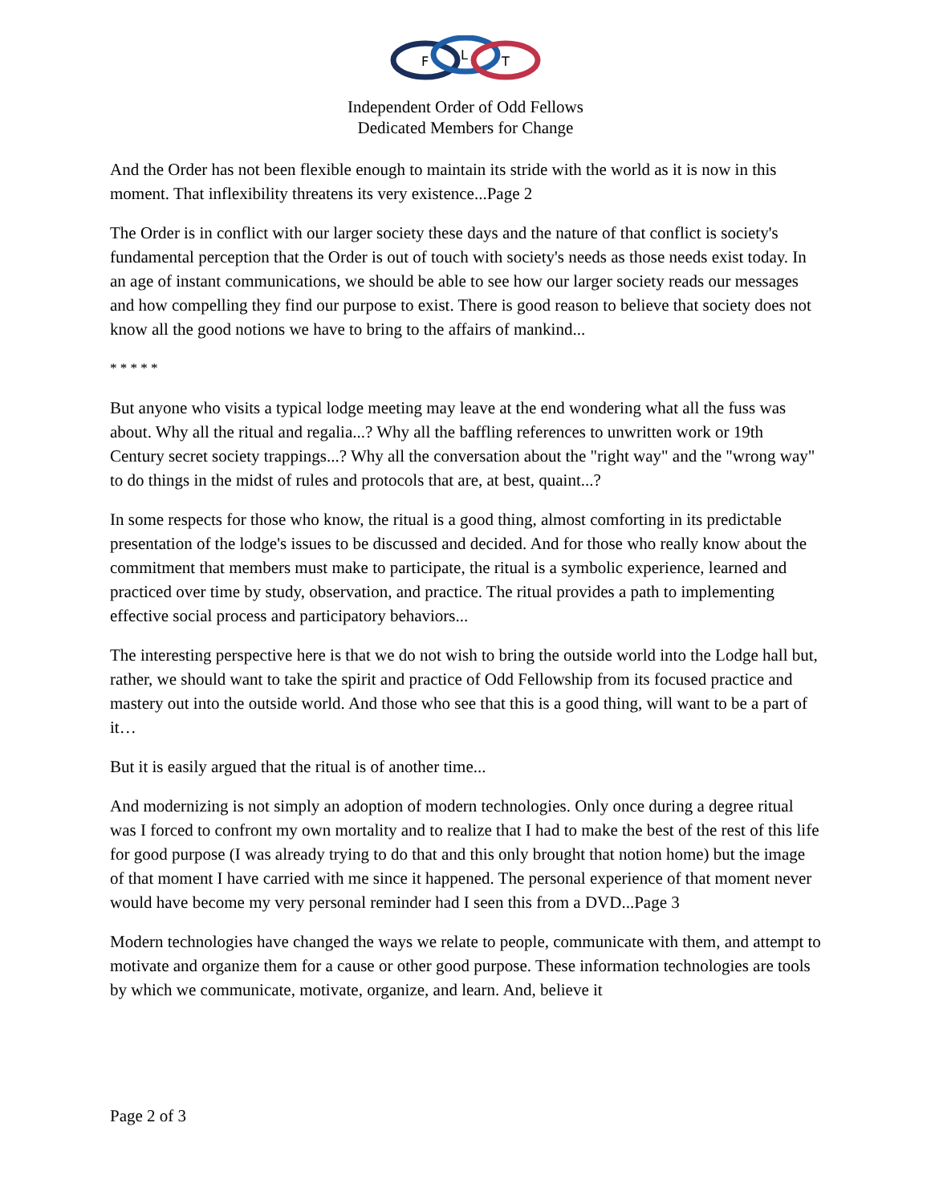F
L
T
Independent Order of Odd Fellows
Dedicated Members for Change
And the Order has not been flexible enough to maintain its stride with the world as it is now in this moment. That inflexibility threatens its very existence...Page 2
The Order is in conflict with our larger society these days and the nature of that conflict is society's fundamental perception that the Order is out of touch with society's needs as those needs exist today. In an age of instant communications, we should be able to see how our larger society reads our messages and how compelling they find our purpose to exist. There is good reason to believe that society does not know all the good notions we have to bring to the affairs of mankind...
* * * * *
But anyone who visits a typical lodge meeting may leave at the end wondering what all the fuss was about. Why all the ritual and regalia...? Why all the baffling references to unwritten work or 19th Century secret society trappings...? Why all the conversation about the "right way" and the "wrong way" to do things in the midst of rules and protocols that are, at best, quaint...?
In some respects for those who know, the ritual is a good thing, almost comforting in its predictable presentation of the lodge's issues to be discussed and decided. And for those who really know about the commitment that members must make to participate, the ritual is a symbolic experience, learned and practiced over time by study, observation, and practice. The ritual provides a path to implementing effective social process and participatory behaviors...
The interesting perspective here is that we do not wish to bring the outside world into the Lodge hall but, rather, we should want to take the spirit and practice of Odd Fellowship from its focused practice and mastery out into the outside world. And those who see that this is a good thing, will want to be a part of it…
But it is easily argued that the ritual is of another time...
And modernizing is not simply an adoption of modern technologies. Only once during a degree ritual was I forced to confront my own mortality and to realize that I had to make the best of the rest of this life for good purpose (I was already trying to do that and this only brought that notion home) but the image of that moment I have carried with me since it happened. The personal experience of that moment never would have become my very personal reminder had I seen this from a DVD...Page 3
Modern technologies have changed the ways we relate to people, communicate with them, and attempt to motivate and organize them for a cause or other good purpose. These information technologies are tools by which we communicate, motivate, organize, and learn. And, believe it
Page 2 of 3